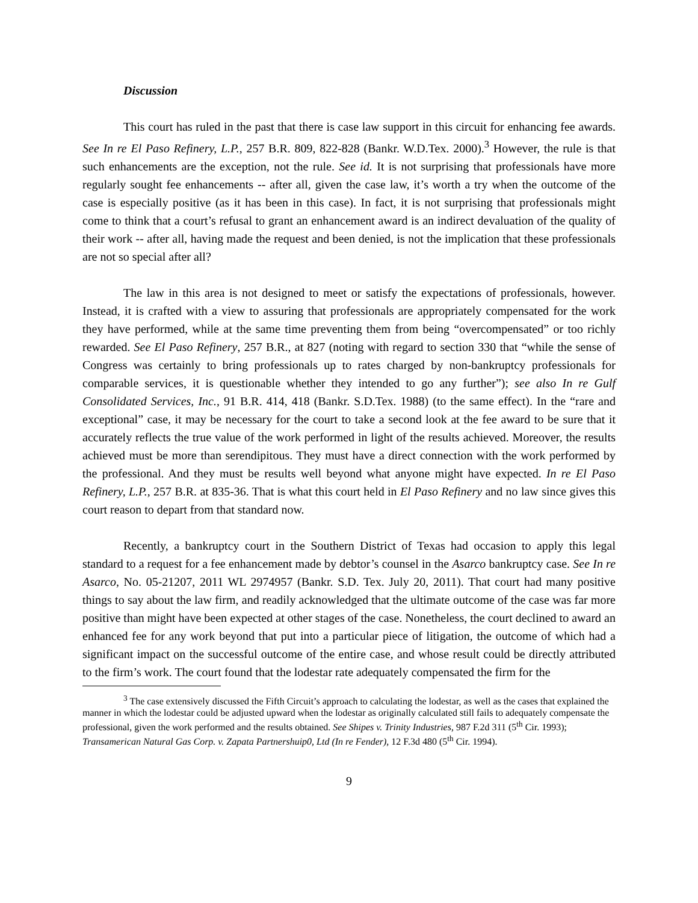Discussion
This court has ruled in the past that there is case law support in this circuit for enhancing fee awards. See In re El Paso Refinery, L.P., 257 B.R. 809, 822-828 (Bankr. W.D.Tex. 2000).<sup>3</sup> However, the rule is that such enhancements are the exception, not the rule. See id. It is not surprising that professionals have more regularly sought fee enhancements -- after all, given the case law, it’s worth a try when the outcome of the case is especially positive (as it has been in this case). In fact, it is not surprising that professionals might come to think that a court’s refusal to grant an enhancement award is an indirect devaluation of the quality of their work -- after all, having made the request and been denied, is not the implication that these professionals are not so special after all?
The law in this area is not designed to meet or satisfy the expectations of professionals, however. Instead, it is crafted with a view to assuring that professionals are appropriately compensated for the work they have performed, while at the same time preventing them from being “overcompensated” or too richly rewarded. See El Paso Refinery, 257 B.R., at 827 (noting with regard to section 330 that “while the sense of Congress was certainly to bring professionals up to rates charged by non-bankruptcy professionals for comparable services, it is questionable whether they intended to go any further”); see also In re Gulf Consolidated Services, Inc., 91 B.R. 414, 418 (Bankr. S.D.Tex. 1988) (to the same effect). In the “rare and exceptional” case, it may be necessary for the court to take a second look at the fee award to be sure that it accurately reflects the true value of the work performed in light of the results achieved. Moreover, the results achieved must be more than serendipitous. They must have a direct connection with the work performed by the professional. And they must be results well beyond what anyone might have expected. In re El Paso Refinery, L.P., 257 B.R. at 835-36. That is what this court held in El Paso Refinery and no law since gives this court reason to depart from that standard now.
Recently, a bankruptcy court in the Southern District of Texas had occasion to apply this legal standard to a request for a fee enhancement made by debtor’s counsel in the Asarco bankruptcy case. See In re Asarco, No. 05-21207, 2011 WL 2974957 (Bankr. S.D. Tex. July 20, 2011). That court had many positive things to say about the law firm, and readily acknowledged that the ultimate outcome of the case was far more positive than might have been expected at other stages of the case. Nonetheless, the court declined to award an enhanced fee for any work beyond that put into a particular piece of litigation, the outcome of which had a significant impact on the successful outcome of the entire case, and whose result could be directly attributed to the firm’s work. The court found that the lodestar rate adequately compensated the firm for the
<sup>3</sup> The case extensively discussed the Fifth Circuit’s approach to calculating the lodestar, as well as the cases that explained the manner in which the lodestar could be adjusted upward when the lodestar as originally calculated still fails to adequately compensate the professional, given the work performed and the results obtained. See Shipes v. Trinity Industries, 987 F.2d 311 (5<sup>th</sup> Cir. 1993); Transamerican Natural Gas Corp. v. Zapata Partnershuip0, Ltd (In re Fender), 12 F.3d 480 (5<sup>th</sup> Cir. 1994).
9